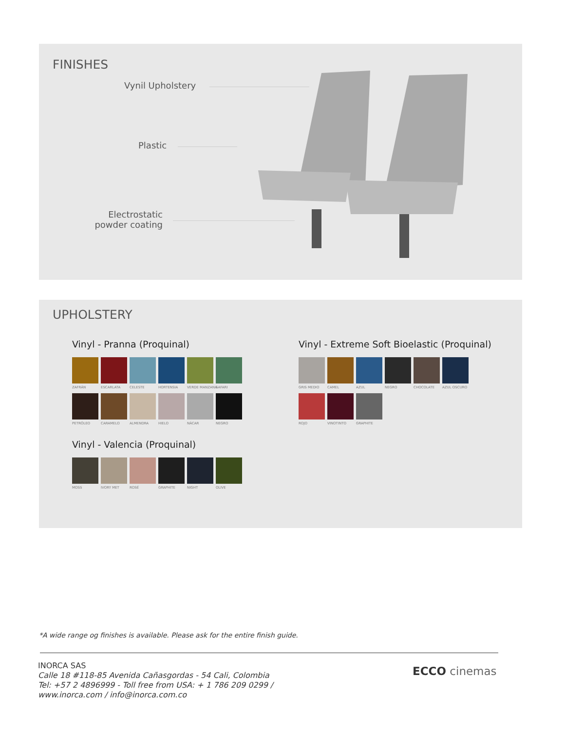FINISHES
Vynil Upholstery
Plastic
Electrostatic powder coating
UPHOLSTERY
Vinyl - Pranna (Proquinal)
ZAFRÁN
ESCARLATA
CELESTE
HORTENSIA
VERDE MANZANA
SAFARI
PETRÓLEO
CARAMELO
ALMENDRA
HIELO NÁCAR NEGRO
Vinyl - Valencia (Proquinal)
MOSS
IVORY MET
ROSÉ
GRAPHITE
NIGHT OLIVE
Vinyl - Extreme Soft Bioelastic (Proquinal)
GRIS MEDIO
CAMEL AZUL NEGRO
CHOCOLATE
AZUL OSCURO
ROJO
VINOTINTO
GRAPHITE
*A wide range og finishes is available. Please ask for the entire finish guide.
INORCA SAS
Calle 18 #118-85 Avenida Cañasgordas - 54 Cali, Colombia
Tel: +57 2 4896999 - Toll free from USA: + 1 786 209 0299 /
www.inorca.com / info@inorca.com.co
ECCO cinemas